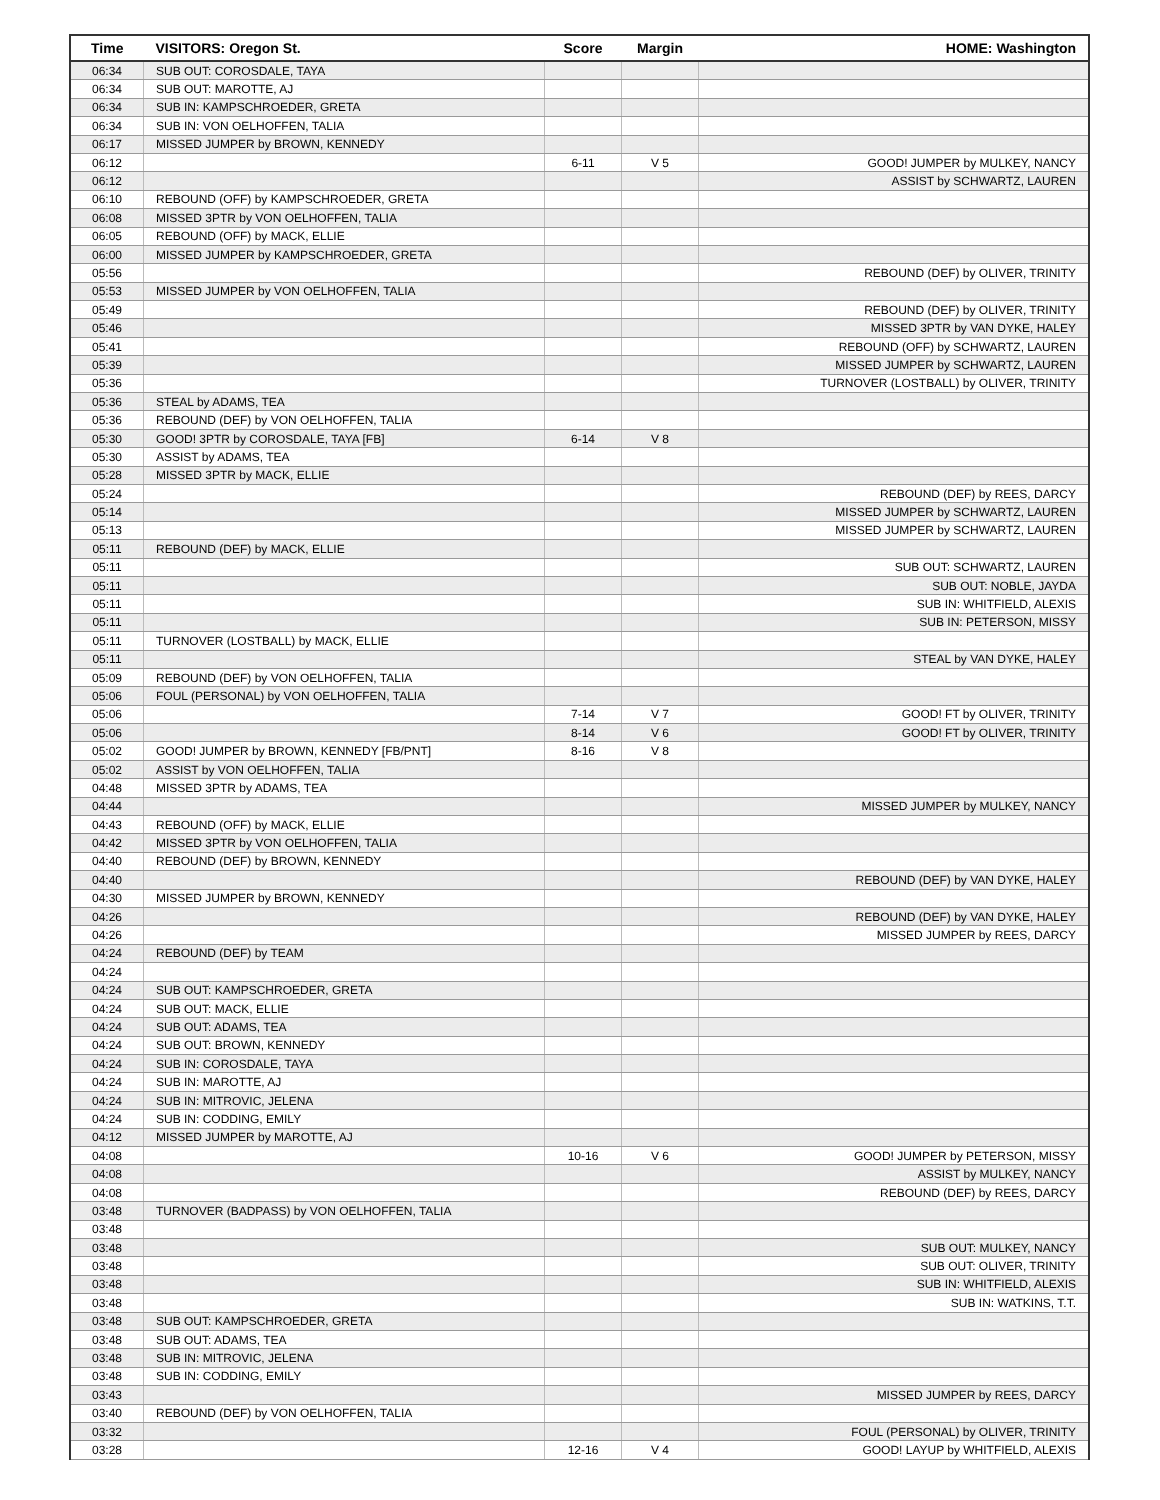| Time | VISITORS: Oregon St. | Score | Margin | HOME: Washington |
| --- | --- | --- | --- | --- |
| 06:34 | SUB OUT: COROSDALE, TAYA | | | |
| 06:34 | SUB OUT: MAROTTE, AJ | | | |
| 06:34 | SUB IN: KAMPSCHROEDER, GRETA | | | |
| 06:34 | SUB IN: VON OELHOFFEN, TALIA | | | |
| 06:17 | MISSED JUMPER by BROWN, KENNEDY | | | |
| 06:12 | | 6-11 | V 5 | GOOD! JUMPER by MULKEY, NANCY |
| 06:12 | | | | ASSIST by SCHWARTZ, LAUREN |
| 06:10 | REBOUND (OFF) by KAMPSCHROEDER, GRETA | | | |
| 06:08 | MISSED 3PTR by VON OELHOFFEN, TALIA | | | |
| 06:05 | REBOUND (OFF) by MACK, ELLIE | | | |
| 06:00 | MISSED JUMPER by KAMPSCHROEDER, GRETA | | | |
| 05:56 | | | | REBOUND (DEF) by OLIVER, TRINITY |
| 05:53 | MISSED JUMPER by VON OELHOFFEN, TALIA | | | |
| 05:49 | | | | REBOUND (DEF) by OLIVER, TRINITY |
| 05:46 | | | | MISSED 3PTR by VAN DYKE, HALEY |
| 05:41 | | | | REBOUND (OFF) by SCHWARTZ, LAUREN |
| 05:39 | | | | MISSED JUMPER by SCHWARTZ, LAUREN |
| 05:36 | | | | TURNOVER (LOSTBALL) by OLIVER, TRINITY |
| 05:36 | STEAL by ADAMS, TEA | | | |
| 05:36 | REBOUND (DEF) by VON OELHOFFEN, TALIA | | | |
| 05:30 | GOOD! 3PTR by COROSDALE, TAYA [FB] | 6-14 | V 8 | |
| 05:30 | ASSIST by ADAMS, TEA | | | |
| 05:28 | MISSED 3PTR by MACK, ELLIE | | | |
| 05:24 | | | | REBOUND (DEF) by REES, DARCY |
| 05:14 | | | | MISSED JUMPER by SCHWARTZ, LAUREN |
| 05:13 | | | | MISSED JUMPER by SCHWARTZ, LAUREN |
| 05:11 | REBOUND (DEF) by MACK, ELLIE | | | |
| 05:11 | | | | SUB OUT: SCHWARTZ, LAUREN |
| 05:11 | | | | SUB OUT: NOBLE, JAYDA |
| 05:11 | | | | SUB IN: WHITFIELD, ALEXIS |
| 05:11 | | | | SUB IN: PETERSON, MISSY |
| 05:11 | TURNOVER (LOSTBALL) by MACK, ELLIE | | | |
| 05:11 | | | | STEAL by VAN DYKE, HALEY |
| 05:09 | REBOUND (DEF) by VON OELHOFFEN, TALIA | | | |
| 05:06 | FOUL (PERSONAL) by VON OELHOFFEN, TALIA | | | |
| 05:06 | | 7-14 | V 7 | GOOD! FT by OLIVER, TRINITY |
| 05:06 | | 8-14 | V 6 | GOOD! FT by OLIVER, TRINITY |
| 05:02 | GOOD! JUMPER by BROWN, KENNEDY [FB/PNT] | 8-16 | V 8 | |
| 05:02 | ASSIST by VON OELHOFFEN, TALIA | | | |
| 04:48 | MISSED 3PTR by ADAMS, TEA | | | |
| 04:44 | | | | MISSED JUMPER by MULKEY, NANCY |
| 04:43 | REBOUND (OFF) by MACK, ELLIE | | | |
| 04:42 | MISSED 3PTR by VON OELHOFFEN, TALIA | | | |
| 04:40 | REBOUND (DEF) by BROWN, KENNEDY | | | |
| 04:40 | | | | REBOUND (DEF) by VAN DYKE, HALEY |
| 04:30 | MISSED JUMPER by BROWN, KENNEDY | | | |
| 04:26 | | | | REBOUND (DEF) by VAN DYKE, HALEY |
| 04:26 | | | | MISSED JUMPER by REES, DARCY |
| 04:24 | REBOUND (DEF) by TEAM | | | |
| 04:24 | | | | |
| 04:24 | SUB OUT: KAMPSCHROEDER, GRETA | | | |
| 04:24 | SUB OUT: MACK, ELLIE | | | |
| 04:24 | SUB OUT: ADAMS, TEA | | | |
| 04:24 | SUB OUT: BROWN, KENNEDY | | | |
| 04:24 | SUB IN: COROSDALE, TAYA | | | |
| 04:24 | SUB IN: MAROTTE, AJ | | | |
| 04:24 | SUB IN: MITROVIC, JELENA | | | |
| 04:24 | SUB IN: CODDING, EMILY | | | |
| 04:12 | MISSED JUMPER by MAROTTE, AJ | | | |
| 04:08 | | 10-16 | V 6 | GOOD! JUMPER by PETERSON, MISSY |
| 04:08 | | | | ASSIST by MULKEY, NANCY |
| 04:08 | | | | REBOUND (DEF) by REES, DARCY |
| 03:48 | TURNOVER (BADPASS) by VON OELHOFFEN, TALIA | | | |
| 03:48 | | | | |
| 03:48 | | | | SUB OUT: MULKEY, NANCY |
| 03:48 | | | | SUB OUT: OLIVER, TRINITY |
| 03:48 | | | | SUB IN: WHITFIELD, ALEXIS |
| 03:48 | | | | SUB IN: WATKINS, T.T. |
| 03:48 | SUB OUT: KAMPSCHROEDER, GRETA | | | |
| 03:48 | SUB OUT: ADAMS, TEA | | | |
| 03:48 | SUB IN: MITROVIC, JELENA | | | |
| 03:48 | SUB IN: CODDING, EMILY | | | |
| 03:43 | | | | MISSED JUMPER by REES, DARCY |
| 03:40 | REBOUND (DEF) by VON OELHOFFEN, TALIA | | | |
| 03:32 | | | | FOUL (PERSONAL) by OLIVER, TRINITY |
| 03:28 | | 12-16 | V 4 | GOOD! LAYUP by WHITFIELD, ALEXIS |